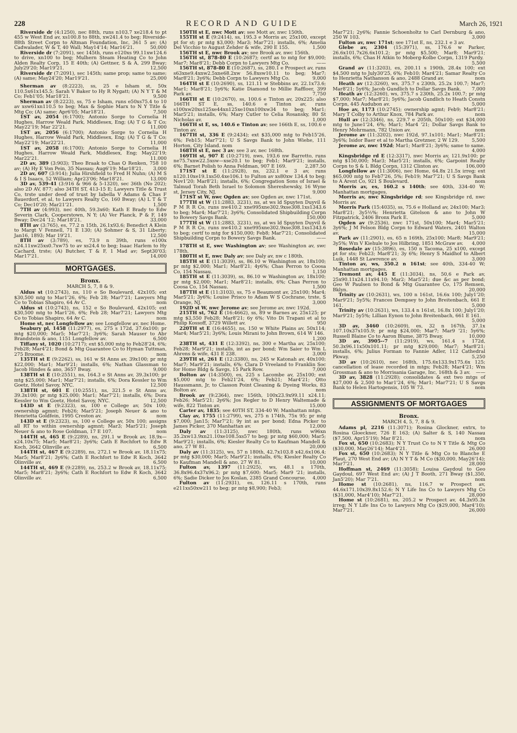228 RECORD AND GUIDE March 26, 1921
Riverside dr (4:1250), nec 88th, runs n103.7 xe218.4 to pt 455 w West End av, xs100.8 to 88th, xw241.4 to beg; Riverside-88th Street Corpn to Altman Foundation, Inc, 361 5 av; (A) Cadwalader, W & T, 40 Wall; May14'14; Mar16'21. 50,000
Riverside dr (7:2091), sec 145th, runs e120xs 99.11xw124.6 to drive, xn100 to beg; Mulhern Steam Heating Co to John Alden Realty Corp, 15 E 40th; (A) Gettner, S & A, 299 Bway; July29'20; Mar19'21. 12,500
Riverside dr (7:2091), sec 145th; same prop; same to same; (A) same; May24'20; Mar19'21. 25,000
Sherman av (8:2223), ss, 25 e Isham st, 50x 110.5x61x145.5; Sarah V Baker to Hy R Nygatt; (A) N Y T & M Co; Feb1'05; Mar18'21. 9,500
Sherman av (8:2223), ss, 75 e Isham, runs e50xs75.4 to 10 av xsw61xn110.5 to beg; Max & Sophie Marx to N Y Title & Mtg Co; (A) same; Apr6'05; Mar18'21. 7,500
1ST av, 2054 (6:1700); Antonio Sorge to Cornelia H Hughes, Harrow Weald Park, Middlesex, Eng; (A) T G & T Co; May22'19; Mar 22'21. 11,000
1ST av, 2056 (6:1700); Antonio Sorge to Cornelia H Hughes, Harrow Weald Park, Middlesex, Eng; (A) T G & T Co; May22'19; Mar22'21. 11,000
1ST av, 2058 (6:1700); Antonio Sorge to Cornelia H Hughes, Harrow Weald Park, Middlesex, Eng; May22'19; Mar22'21. 11,000
2D av, 389 (3:903); Theo Braak to Chas O Renken, 758 10 av; (A) Hy E Von Pein, 35 Nassau; Aug6'19; Mar18'21. 3,000
2D av, 607 (3:914); Julia Hirshfield to Fred H Nuhn; (A) M S & I S Isaacs, 52 William; Apr23'06; Mar18'21. 13,000
3D av, 539-41 (3:916 & 966 & 5-1320), sec 36th (No 202); also 2D AV, 877; also 34TH ST, 413-15 E; Lawyers Title & Trust Co, trste under deed of trust by Iabella V Adams & Chas F Bauerdorf, et al, to Lawyers Realty Co, 160 Bway; (A) L T & T Co; Dec10'20; Mar21'21. 1,500
7TH av (4:993), nec 40th, 59.3x60; Kath E Brady to Edw Severin Clark, Cooperstown, N Y; (A) Ver Planck, P & F, 149 Bway; Dec24 '12; Mar18'21. 33,000
8TH av (3:765), es, 77.2 n 15th, 26.1x93.6; Benedict A Klein to Margt V Fennell, 71 E 130; (A) Sohmer & S, 31 Liberty; Jan16, 1893; Mar 19'21. 12,500
8TH av (3:789), es, 73.9 n 39th, runs e100x n24.11xw25xs0.7xw75 to av xs24.4 to beg; Isaac Harlem to Hy Cachard, trste; (A) Butcher, T & F, 1 Mad av; Sept30'03; Mar17'21. 14,000
MORTGAGES.
Bronx.
MARCH 5, 7, 8 & 9.
Aldus st (10:2743), ns, 110 e So Boulevard, 42x105; ext $30,500 mtg to Mar1'26, 6%; Feb 28; Mar7'21; Lawyers Mtg Co to Tobias Shapiro, 64 Av C. nom
Aldus st (10:2743), ns, 152 e So Boulevard, 42x105; ext $30,500 mtg to Mar1'26, 6%; Feb 28; Mar7'21; Lawyers Mtg Co to Tobias Shapiro, 64 Av C. nom
Home st, nec Longfellow av; see Longfellow av, nec Home.
Seabury pl, 1458 (11:2977), es, 275 s 172d, 37.6x100; pr mtg $20,000; Mar5; Mar7'21; 3y6%; Sarah Mauser to Abr Brandstein & ano, 1151 Longfellow av. 6,500
Tiffany st, 1020 (10:2717); ext $5,000 mtg to Feb28'24, 6%; Feb28; Mar4'21; Bond & Mtg Guarantee Co to Hyman Tuttman, 275 Broome. nom
135TH st E (9:2262), ss, 161 w St Anns av, 39x100; pr mtg $22,000; Mar1; Mar9'21; installs, 6%; Nathan Glassman to Jacob Hindes & ano, 3657 Bway. 9,000
138TH st E (10:2551), ns, 164.3 e St Anns av, 39.3x100; pr mtg $25,000; Mar1; Mar7'21; installs, 6%; Dora Kessler to Wm Goetz, Hotel Savoy, NYC. 12,500
138TH st, 601 E (10:2551), ns, 321.5 e St Anns av, 39.3x100; pr mtg $25,000; Mar1; Mar7'21; installs, 6%; Dora Kessler to Wm Goetz, Hotel Savoy, NYC. 12,500
143D st E (9:2323), ss, 100 e College av, 50x 100; ownership agmnt; Feb26; Mar5'21; Joseph Neuer & ano to Henrietta Goldfein, 1995 Creston av. nom
143D st E (9:2323), ss, 100 e College av, 50x 100; assigns all RT to within ownership agmnt; Mar3; Mar5'21; Joseph Neuer & ano to Rose Goldman, 17 E 107. nom
144TH st, 465 E (9:2289), ns, 291.1 w Brook av, 18.9x—x24.10x75; Mar5; Mar8'21; 3y6%; Cath E Rochfort to Edw R Koch, 3642 Olinville av. 6,500
144TH st, 467 E (9:2289), ns, 272.1 w Brook av, 18.11x75; Mar5; Mar8'21; 3y6%; Cath E Rochfort to Edw R Koch, 3642 Olinville av. 6,500
144TH st, 469 E (9:2289), ns, 253.2 w Brook av, 18.11x75; Mar5; Mar8'21; 3y6%; Cath E Rochfort to Edw R Koch, 3642 Olinville av. 6,500
150TH st E, nwc Mott av; see Mott av, nwc 150th.
155TH st E (9:2414), ss, 195.3 e Morris av, 25x100, except pt for st; pr mtg $3,000; Mar3; Mar7'21; installs, 6%; Amelia Del Vicchio to August Zehder & wife, 290 E 155. 1,500
156TH st E, nwc Brook av; see Brook av, nwc 156th.
156TH st, 878-80 E (10:2687); certf as to mtg for $9,000; Mar7; Mar8'21; Debb Corpn to Lawyers Mtg Co. ——
156TH st, 878-80 E (10:2687), ss, 280.1 e Prospect av, runs s63xne9.4xnw2.5xne68.2xw 56.8xsw10.11 to beg; Mar7; Mar8'21; 3y6%; Debb Corpn to Lawyers Mtg Co. 9,000
164TH st E (10:2690), ss, 121.11 w Stebbins av, 22.1x73.6; Mar1; Mar8'21; 5y6%; Katie Diamond to Millie Raffloer, 399 Park av. 7,750
166TH st E (10:2670), ss, 100.6 e Tinton av, 20x225; also 166TH ST E, ss, 140.6 e Tinton av, runs s100xw20xs125xe44xn125xe10xn100xw34 to beg; Mar1; Mar5'21; installs, 6%; Mary Cutler to Celia Rosansky, 80 St Nicholas av. 1,000
166TH st E, ss, 140.6 e Tinton av; see 166th E, ss, 100.6 e Tinton av.
167TH st, 336 E (9:2434); ext $35,000 mtg to Feb15'26, 6%; Feb15; Mar7'21; U S Savgs Bank to John Wiehe, 111 Horton, City Island. nom
168TH st E, nec 3 av; see 3 av, nec 168th.
169TH st, 907 E (10:2719), nws, 193.6 nw Barretto, runs ne75.7xnw22.5xsw—xse20.1 to beg; Feb1; Mar9'21; installs, 6%; Barnet Polish to Anna Feldman, 907 E 169. 2,287.50
171ST st E (11:2928), ns, 232.1 e 3 av, runs n120.10xe19.1xs50.4xe106.1 to Fulton av xs80xw 134.4 to beg; Nov1'20; Mar8'21; installs, 6%; Congregation Sons of Israel & Talmud Torah Beth Israel to Solomon Shereshewsky, 16 Wyne st, Jersey City, NJ. 9,000
171ST st W, nwc Ogden av; see Ogden av, nwc 171st.
177TH st W (11:2883, 3231), ns, at ws ld Spuyten Duyvil & P M R R Co, runs nw410.2 xne995xne302.9xse308.1xs1343.6 to beg; Mar4; Mar7'21; 3y6%; Consolidated Shipbuilding Corpn to Bowery Savgs Bank. 150,000
177TH st W (11:2883, 3231), ns, at ws ld Spuyten Duyvil & P M R R Co, runs nw410.2 xne995xne302.9xse308.1xs1343.6 to beg; certf to mtg for $150,000; Feb8; Mar7'21; Consolidated Shipbuilding Corpn to Bowery Savgs Bank. ——
178TH st E, swc Washington av; see Washington av, swc 178th.
180TH st E, nwc Daly av; see Daly av, nw c 180th.
185TH st E (11:3039), ss, 86.10 w Washington av, 18x100; pr mtg $2,000; Mar1; Mar8'21; 4y6%; Chas Perron to Coosa Co, 154 Nassau. 1,150
185TH st E (11:3039), ss, 86.10 w Washington av, 18x100; pr mtg $2,000; Mar1; Mar8'21; installs, 6%; Chas Perron to Coosa Co, 154 Nassau. 1,500
187TH st E (11:3103), ss, 75 e Beaumont av, 25x100; Mar4; Mar5'21; 3y6%; Louise Prisco to Adam W S Cochrane, trste, S Orange, NJ. 3,000
192D st W, nwc Jerome av; see Jerome av, nwc 192d.
215TH st, 762 E (16:4662), ss, 89 w Barnes av, 25x125; pr mtg $3,550 Feb28; Mar8'21; 6y 6%; Vito Di Trapani et al to Philip Kossoff, 3729 Willett av. 950
220TH st E (16:4655), ns, 150 w White Plains av, 50x114; Mar4; Mar5'21; 3y6%; Louis Mirani to John Brown, 614 W 146. 1,200
238TH st, 431 E (12:3392), ns, 300 e Martha av, 25x100; Feb28; Mar9'21; installs, int as per bond; Wm Saier to Wm L Ahrens & wife, 431 E 238. 3,000
239TH st, 261 E (12:3380), ns, 245 w Katonah av, 40x100; Mar7; Mar9'21; installs, 6%; Clara D Vreeland to Franklin Soc for Home Bldg & Savgs, 15 Park Row. 7,000
Bolton av (14:3500), es, 225 s Lacombe av, 25x100; ext $5,000 mtg to Feb21'24, 6%; Feb21; Mar4'21; Otto Haussmann, Jr, to Classon Point Cleaning & Dyeing Works, 83 Bolton av. nom
Brook av (9:2364), nwc 156th, 100x23.9x99.11 x24.11; Feb26; Mar5'21; 3y6%; Jos Regler to D Henry Waltemade & wife, 822 Tinton av. 15,000
Carter av, 1835; see 40TH ST, 334-40 W; Manhattan mtgs.
Clay av, 1755 (11:2799), ws, 275 n 174th, 75x 95; pr mtg $7,000; Jan15; Mar7'21; 9y int as per bond; Edna Picker to James Picker, 370 Manhattan av. 12,000
Daly av (11:3125), nwc 180th, runs w96xn 35.2xw13.9xn21.10xe108.5xs57 to beg; pr mtg $60,000; Mar5; Mar9'21; installs, 6%; Kiesler Realty Co to Kaufman Mandell & ano, 27 W 81. 20,000
Daly av (11:3125), ws, 57 n 180th, 42.7x103.8 x42.6x106.4; pr mtg $30,000; Mar5; Mar9'21; installs, 6%; Kiesler Realty Co to Kaufman Mandell & ano, 27 W 81. 10,000
Fulton av, 1397 (11:2925), ws, 48.1 s 170th, 36.8x96.4x37x96.2; pr mtg $7,600; Mar5; Mar9 '21; installs, 6%; Sadie Dicker to Jos Koslan, 2385 Grand Concourse. 4,000
Fulton av (11:2931), es, 126.11 s 170th, runs e211xs50xw211 to beg; pr mtg $8,900; Feb3;
Mar7'21; 2y6%; Fannie Schoenholtz to Carl Dernburg & ano, 250 W 103. 3,000
Fulton av, nwc 171st; see 171st E, ns, 232.1 e 3 av.
Glebe av, 2304 (15:3971), ss, 176.6 w Parker, 26.6x101.7x26.6x101.2; pr mtg $5,500; Mar8; Mar9'21; installs, 6%; Chas H Atkin to Moberg-Kolbe Corpn, 1319 Purdy. 5,500
Grand av (11:3203), es, 200.11 s 190th, 28.4x 100; ext $4,500 mtg to July30'25, 6%; Feb10; Mar4'21; Samar Realty Co to Henrietta Nathanson & ano, 2488 Grand av. nom
Heath av (12:3260), ws, 375.7 s 230th, 25.2x 100.7; Mar7; Mar8'21; 5y6%; Jacob Gundlich to Dollar Savgs Bank. 7,000
Heath av (12:3260), ws, 375.7 s 230th, 25.2x 100.7; pr mtg $7,000; Mar7; Mar8'21; 5y6%; Jacob Gundlich to Heath Constn Corpn, 445 Audubon av. 5,000
Hoe av, 1173 (10:2745); ownership agmt; Feb9; Mar8'21; Mary T Colby to Arthur Knox, 784 Park av. nom
Hull av (12:3346), ns, 229.7 e 205th, 50x100; ext $34,000 mtg to June1'24, 6%; Mar1; Mar4 '21; Dollar Savgs Bank to Henry Mohrmann, 782 Union av. nom
Jerome av (11:3202), nwc 192d, 97.1x101; Mar1; Mar8'21; 3y6%; Isidor Baer et al to Martha Gretzner, 2 W 129. 5,500
Jerome av, nwc 192d; Mar1; Mar8'21; 3y6%; same to same. 4,000
Kingsbridge rd E (12:3317), nwc Morris av, 121.9x100; pr mtg $150,000; Mar3; Mar5'21; installs, 6%; Garpoint Realty Corpn to S & L Bldg Corpn, 1312 Clinton av. 106,000
Longfellow av (11:3006), nec Home, 64.8x 21.5x irreg; ext $65,000 mtg to Feb7'26, 5%; Feb19; Mar7'21; U S Savgs Bank to A Arent Co, 921 S Boulevard. nom
Morris av, es, 160.2 s 140th; see 40th, 334-40 W; Manhattan mortgages.
Morris av, nwc Kingsbridge rd; see Kingsbridge rd, nwc Morris av.
Morris Park (15:4035), ss, 75.6 e Holland av, 24x100; Mar3; Mar8'21; 3y5½%; Henrietta Gitelson & ano to John W Fitzpatrick, 2406 Bronx Park E. 5,000
Ogden av (9:2536), nwc 171st, 50x100; Mar4; Mar5'21; 3y6%; J M Felson Bldg Corpn to Edward Waters, 2401 Walton av. 15,000
Park av (11:2901), es, 65 n 169th, 25x100; Mar8; Mar9'21; 3y5%; Wm V Kiehule to Jos Hilbring, 1851 McGraw av. 4,000
Rosedale av (15:3896), es, 150 n Tacoma, 25 x100, except pt for sts; Feb23; Mar8'21; 3y 6%; Henry S Maidhof to Albert Luik, 1448 St Lawrence av. 3,000
Tinton av, ws, 350.2 n 161st; see 40th, 334-40 W; Manhattan mortgages.
Tremont av, 445 E (11:3034), ns, 50,6 e Park av, 25x90.11x24.11x94.10; Mar2; Mar5'21; due &c as per bond; Geo W Paulsen to Bond & Mtg Guarantee Co, 175 Remsen, Bklyn. 20,000
Trinity av (10:2631), ws, 100 n 161st, 16.6x 100; July1'20; Mar9'21; 5y5%; Frances Dempsey to John Breitenbach, 661 E 161. 5,000
Trinity av (10:2631), ws, 133.4 n 161st, 16.8x 100; July1'20; Mar9'21; 5y5%; Lillian Eynon to John Breitenbach, 661 E 161. 5,000
3D av, 3460 (10:2609), es, 32 n 167th, 37.1x 107.10x37x105.9; pr mtg $24,000; Mar7; Mar9 '21; 5y6%; Russell Blaine Co to Aaron Blume, 3875 Bway. 10,000
3D av, 3905--7 (11:2919), ws, 161.4 s 172d, 50.3x96.11x50x101.11; pr mtg $29,000; Mar7; Mar8'21; installs, 6%; Julius Forman to Fannie Adler, 112 Cathedral Pkway. 5,250
3D av (10:2610), nec 168th, 175.6x133.9x175.6x 125; cancellation of lease recorded in mtgs; Feb28; Mar4'21; Wm Grossman & ano to Morrisania Garage, Inc, 168th & 3 av. ——
3D av, 3828 (11:2928); consolidates & ext two mtgs of $27,000 & 2,500 to Mar1'24, 6%; Mar1; Mar7'21; U S Savgs Bank to Helen Hartogensis, 105 W 73. nom
ASSIGNMENTS OF MORTGAGES
Bronx.
MARCH 4, 5, 7, 8 & 9.
Adams pl, 2216 (11:3071); Rosina Glockner, extrx, to Rosina Gloeckner, 726 E 163; (A) Salter & S, 140 Nassau ($7,500, Apr15'19); Mar 8'21. nom
Fox st, 650 (10:2683); N Y Trust Co to N Y Title & Mtg Co ($30,000, May26'14); Mar4'21. 26,000
Fox st, 650 (10:2683); N Y Title & Mtg Co to Blanche E Plaut, 270 West End av; (A) N Y T & M Co ($30,000, May26'14); Mar7'21. 28,000
Hoffman st, 2469 (11:3058); Louisa Gaydoul to Geo Gaydoul, 697 West End av; (A) J T Booth, 271 Bway ($1,350, Jan5'20); Mar 7'21. nom
Home st (10:2681), ns, 116.7 w Prospect av, 44.6x171.10x39.8x152.6; N Y Life Ins Co to Lawyers Mtg Co ($31,000, Mar4'10); Mar7'21. 28,000
Home st (10:2681), ns, 205.2 w Prospect av, 44.3x95.3x irreg; N Y Life Ins Co to Lawyers Mtg Co ($29,000, Mar4'10); Mar7'21. 26,000